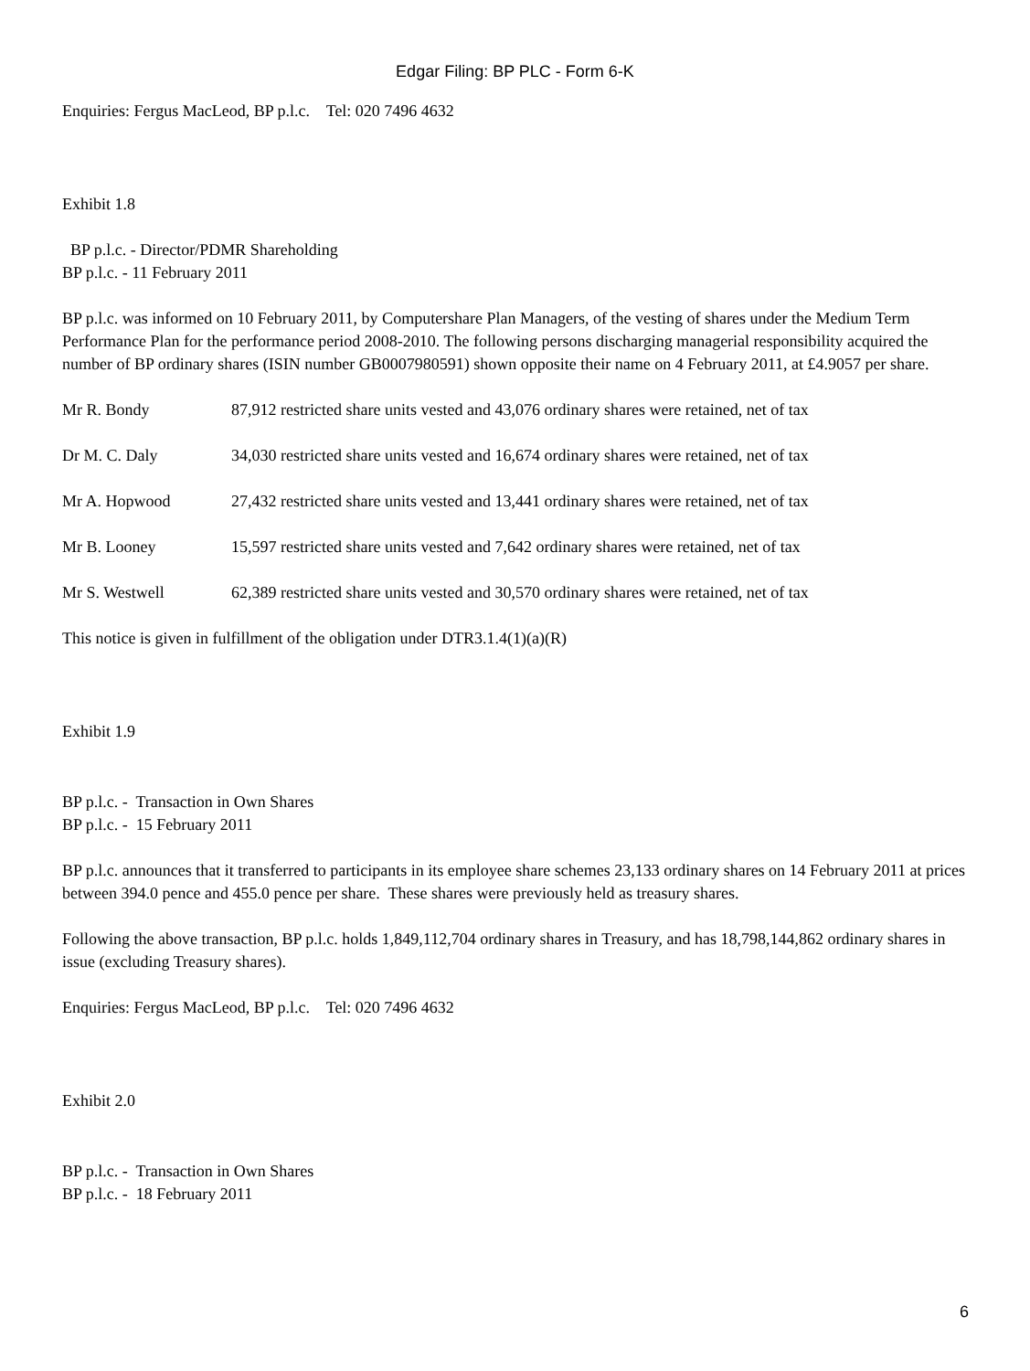Edgar Filing: BP PLC - Form 6-K
Enquiries: Fergus MacLeod, BP p.l.c. Tel: 020 7496 4632
Exhibit 1.8
BP p.l.c. - Director/PDMR Shareholding
BP p.l.c. - 11 February 2011
BP p.l.c. was informed on 10 February 2011, by Computershare Plan Managers, of the vesting of shares under the Medium Term Performance Plan for the performance period 2008-2010. The following persons discharging managerial responsibility acquired the number of BP ordinary shares (ISIN number GB0007980591) shown opposite their name on 4 February 2011, at £4.9057 per share.
Mr R. Bondy 87,912 restricted share units vested and 43,076 ordinary shares were retained, net of tax
Dr M. C. Daly 34,030 restricted share units vested and 16,674 ordinary shares were retained, net of tax
Mr A. Hopwood 27,432 restricted share units vested and 13,441 ordinary shares were retained, net of tax
Mr B. Looney 15,597 restricted share units vested and 7,642 ordinary shares were retained, net of tax
Mr S. Westwell 62,389 restricted share units vested and 30,570 ordinary shares were retained, net of tax
This notice is given in fulfillment of the obligation under DTR3.1.4(1)(a)(R)
Exhibit 1.9
BP p.l.c. - Transaction in Own Shares
BP p.l.c. - 15 February 2011
BP p.l.c. announces that it transferred to participants in its employee share schemes 23,133 ordinary shares on 14 February 2011 at prices between 394.0 pence and 455.0 pence per share. These shares were previously held as treasury shares.
Following the above transaction, BP p.l.c. holds 1,849,112,704 ordinary shares in Treasury, and has 18,798,144,862 ordinary shares in issue (excluding Treasury shares).
Enquiries: Fergus MacLeod, BP p.l.c. Tel: 020 7496 4632
Exhibit 2.0
BP p.l.c. - Transaction in Own Shares
BP p.l.c. - 18 February 2011
6